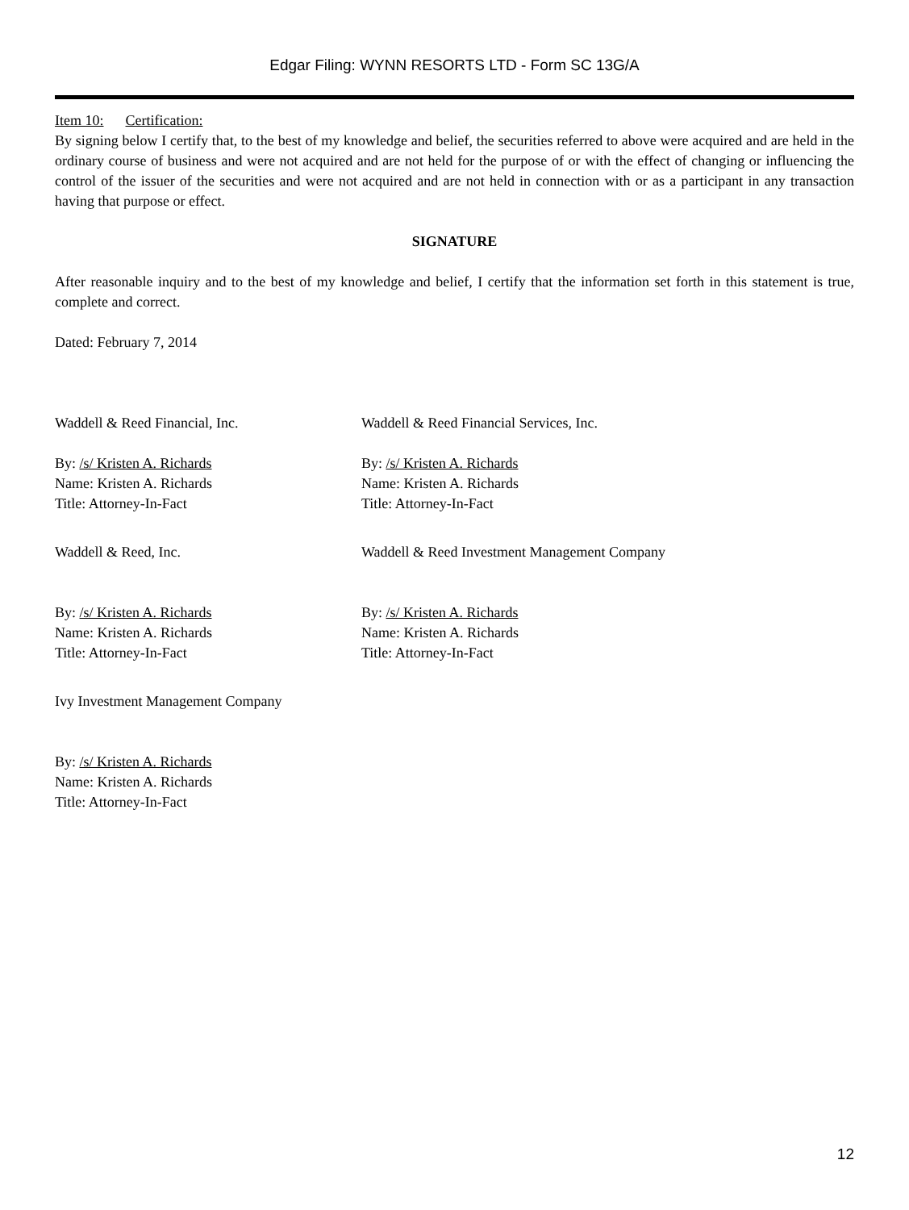Edgar Filing: WYNN RESORTS LTD - Form SC 13G/A
Item 10: Certification:
By signing below I certify that, to the best of my knowledge and belief, the securities referred to above were acquired and are held in the ordinary course of business and were not acquired and are not held for the purpose of or with the effect of changing or influencing the control of the issuer of the securities and were not acquired and are not held in connection with or as a participant in any transaction having that purpose or effect.
SIGNATURE
After reasonable inquiry and to the best of my knowledge and belief, I certify that the information set forth in this statement is true, complete and correct.
Dated: February 7, 2014
Waddell & Reed Financial, Inc.
By: /s/ Kristen A. Richards
Name: Kristen A. Richards
Title: Attorney-In-Fact
Waddell & Reed Financial Services, Inc.
By: /s/ Kristen A. Richards
Name: Kristen A. Richards
Title: Attorney-In-Fact
Waddell & Reed, Inc.
By: /s/ Kristen A. Richards
Name: Kristen A. Richards
Title: Attorney-In-Fact
Waddell & Reed Investment Management Company
By: /s/ Kristen A. Richards
Name: Kristen A. Richards
Title: Attorney-In-Fact
Ivy Investment Management Company
By: /s/ Kristen A. Richards
Name: Kristen A. Richards
Title: Attorney-In-Fact
12